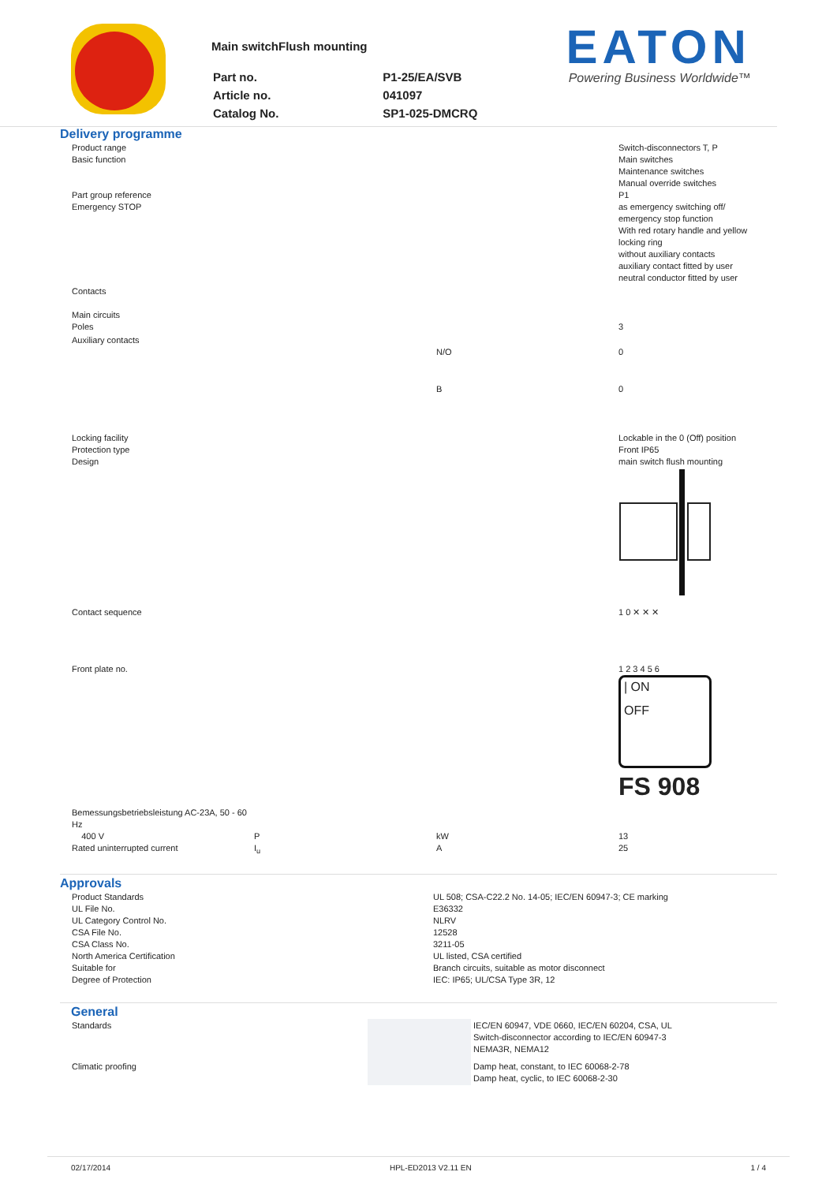Main switchFlush mounting
| Part no. | P1-25/EA/SVB |
| Article no. | 041097 |
| Catalog No. | SP1-025-DMCRQ |
EATON
Powering Business Worldwide™
Delivery programme
| Product range Basic function Part group reference Emergency STOP | | | Switch-disconnectors T, P Main switches Maintenance switches Manual override switches P1 as emergency switching off/ emergency stop function With red rotary handle and yellow locking ring without auxiliary contacts auxiliary contact fitted by user neutral conductor fitted by user |
| Contacts Main circuits Poles | | | 3 |
| Auxiliary contacts | | N/O | 0 |
| | | B | 0 |
| Locking facility Protection type Design | | | Lockable in the 0 (Off) position Front IP65 main switch flush mounting |
| Contact sequence | | | 1 0 ✕ ✕ ✕ |
| Front plate no. | | | 1 2 3 4 5 6 / ON OFF FS 908 |
| Bemessungsbetriebsleistung AC-23A, 50 - 60 Hz 400 V Rated uninterrupted current | P I<sub>u</sub> | kW A | 13 25 |
Approvals
| Product Standards UL File No. UL Category Control No. CSA File No. CSA Class No. North America Certification Suitable for Degree of Protection | UL 508; CSA-C22.2 No. 14-05; IEC/EN 60947-3; CE marking E36332 NLRV 12528 3211-05 UL listed, CSA certified Branch circuits, suitable as motor disconnect IEC: IP65; UL/CSA Type 3R, 12 |
General
| Standards | | IEC/EN 60947, VDE 0660, IEC/EN 60204, CSA, UL Switch-disconnector according to IEC/EN 60947-3 NEMA3R, NEMA12 |
| Climatic proofing | | Damp heat, constant, to IEC 60068-2-78 Damp heat, cyclic, to IEC 60068-2-30 |
02/17/2014 HPL-ED2013 V2.11 EN 1 / 4